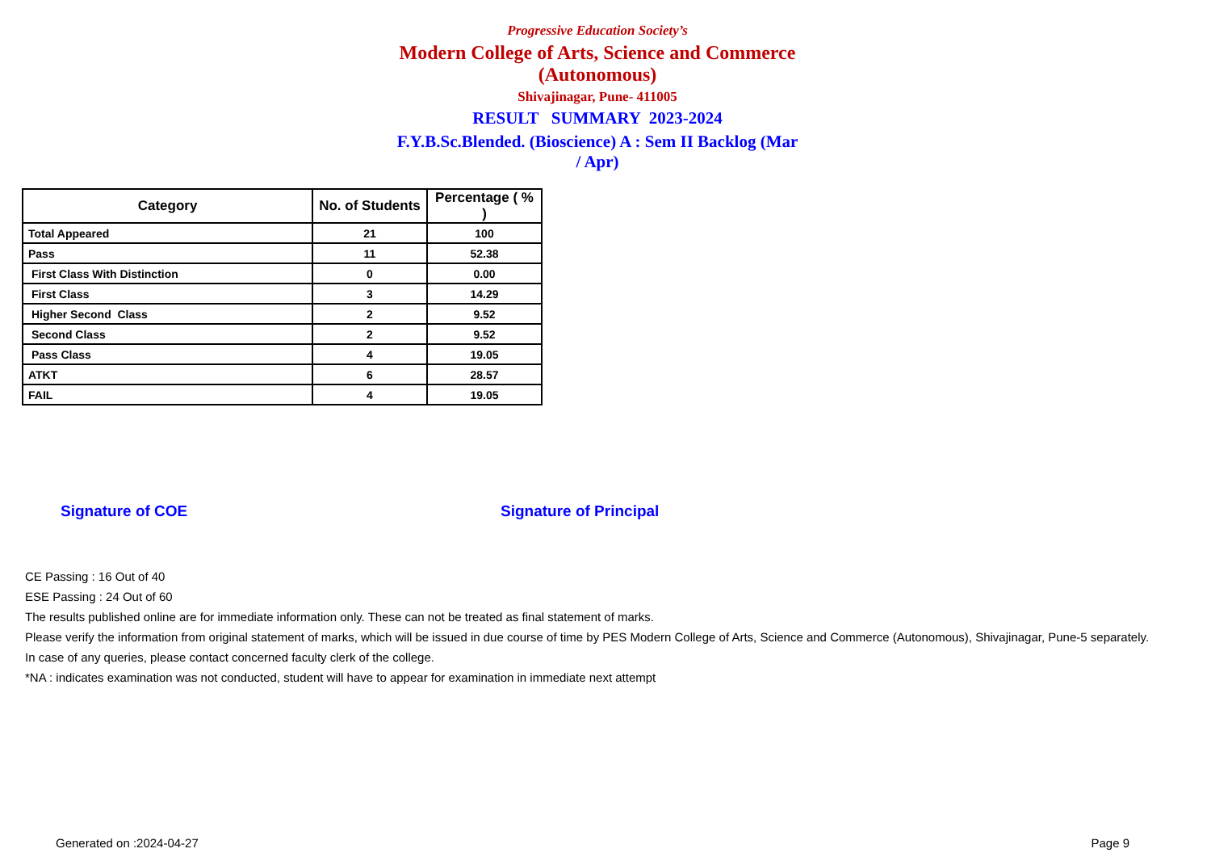Progressive Education Society’s
Modern College of Arts, Science and Commerce (Autonomous)
Shivajinagar, Pune- 411005
RESULT SUMMARY 2023-2024
F.Y.B.Sc.Blended. (Bioscience) A : Sem II Backlog (Mar / Apr)
| Category | No. of Students | Percentage ( % ) |
| --- | --- | --- |
| Total Appeared | 21 | 100 |
| Pass | 11 | 52.38 |
| First Class With Distinction | 0 | 0.00 |
| First Class | 3 | 14.29 |
| Higher Second Class | 2 | 9.52 |
| Second Class | 2 | 9.52 |
| Pass Class | 4 | 19.05 |
| ATKT | 6 | 28.57 |
| FAIL | 4 | 19.05 |
Signature of COE Signature of Principal
CE Passing : 16 Out of 40
ESE Passing : 24 Out of 60
The results published online are for immediate information only. These can not be treated as final statement of marks.
Please verify the information from original statement of marks, which will be issued in due course of time by PES Modern College of Arts, Science and Commerce (Autonomous), Shivajinagar, Pune-5 separately.
In case of any queries, please contact concerned faculty clerk of the college.
*NA : indicates examination was not conducted, student will have to appear for examination in immediate next attempt
Generated on :2024-04-27 Page 9